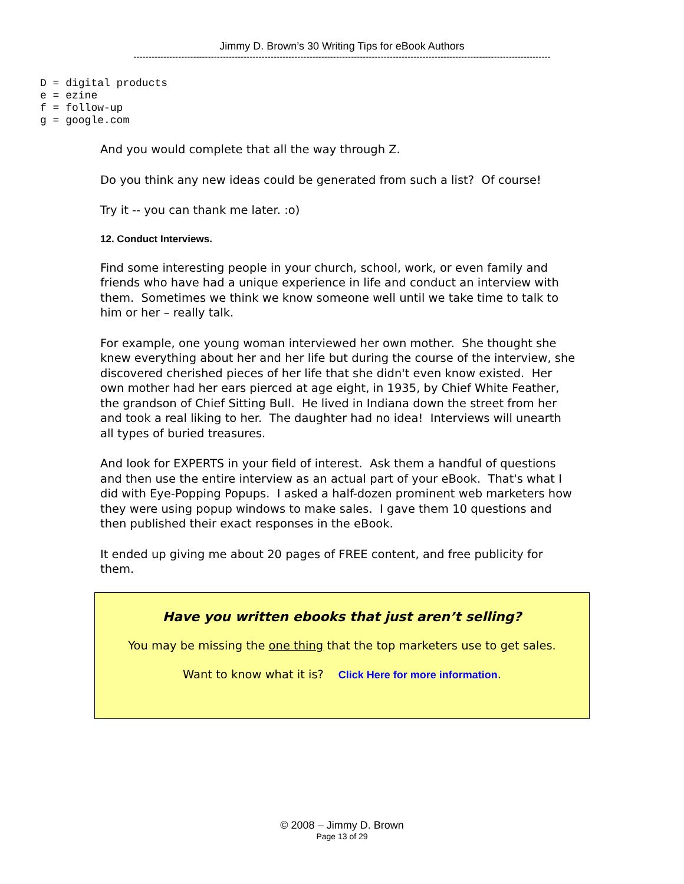Jimmy D. Brown’s 30 Writing Tips for eBook Authors
--------------------------------------------------------------------------------------------------------------------------------------------
D = digital products
e = ezine
f = follow-up
g = google.com
And you would complete that all the way through Z.
Do you think any new ideas could be generated from such a list? Of course!
Try it -- you can thank me later. :o)
12. Conduct Interviews.
Find some interesting people in your church, school, work, or even family and friends who have had a unique experience in life and conduct an interview with them. Sometimes we think we know someone well until we take time to talk to him or her – really talk.
For example, one young woman interviewed her own mother. She thought she knew everything about her and her life but during the course of the interview, she discovered cherished pieces of her life that she didn't even know existed. Her own mother had her ears pierced at age eight, in 1935, by Chief White Feather, the grandson of Chief Sitting Bull. He lived in Indiana down the street from her and took a real liking to her. The daughter had no idea! Interviews will unearth all types of buried treasures.
And look for EXPERTS in your field of interest. Ask them a handful of questions and then use the entire interview as an actual part of your eBook. That's what I did with Eye-Popping Popups. I asked a half-dozen prominent web marketers how they were using popup windows to make sales. I gave them 10 questions and then published their exact responses in the eBook.
It ended up giving me about 20 pages of FREE content, and free publicity for them.
Have you written ebooks that just aren’t selling?
You may be missing the one thing that the top marketers use to get sales.
Want to know what it is? Click Here for more information.
© 2008 – Jimmy D. Brown
Page 13 of 29